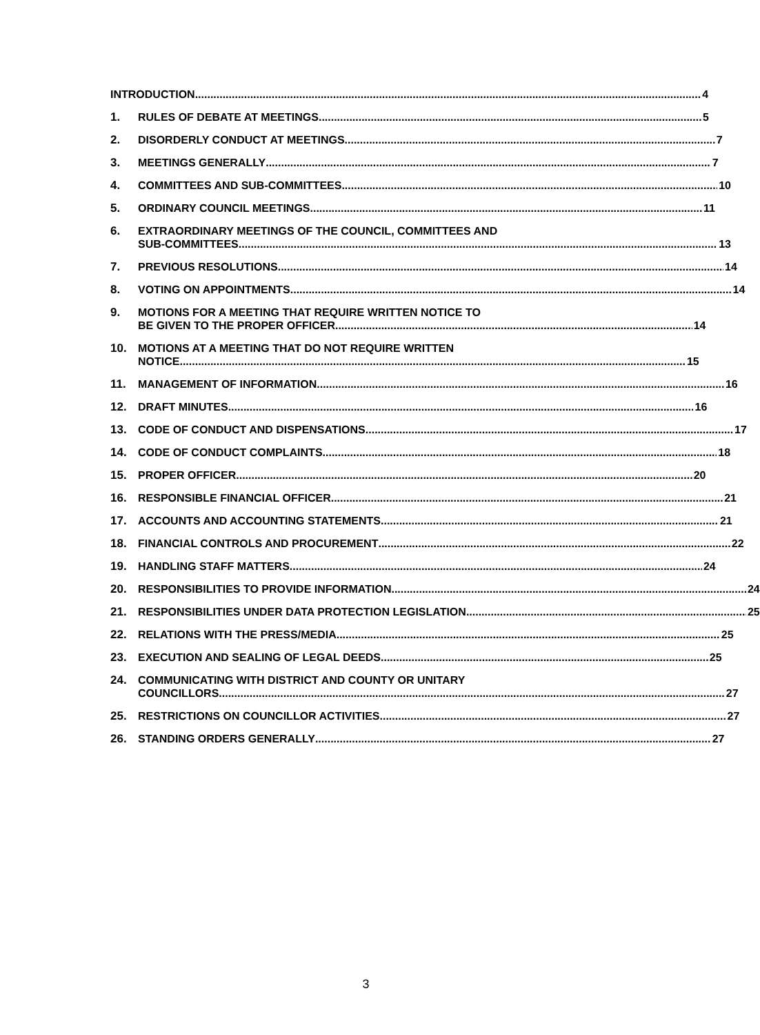INTRODUCTION 4
1. RULES OF DEBATE AT MEETINGS 5
2. DISORDERLY CONDUCT AT MEETINGS 7
3. MEETINGS GENERALLY 7
4. COMMITTEES AND SUB-COMMITTEES 10
5. ORDINARY COUNCIL MEETINGS 11
6. EXTRAORDINARY MEETINGS OF THE COUNCIL, COMMITTEES AND
SUB-COMMITTEES 13
7. PREVIOUS RESOLUTIONS 14
8. VOTING ON APPOINTMENTS 14
9. MOTIONS FOR A MEETING THAT REQUIRE WRITTEN NOTICE TO
BE GIVEN TO THE PROPER OFFICER 14
10. MOTIONS AT A MEETING THAT DO NOT REQUIRE WRITTEN
NOTICE 15
11. MANAGEMENT OF INFORMATION 16
12. DRAFT MINUTES 16
13. CODE OF CONDUCT AND DISPENSATIONS 17
14. CODE OF CONDUCT COMPLAINTS 18
15. PROPER OFFICER 20
16. RESPONSIBLE FINANCIAL OFFICER 21
17. ACCOUNTS AND ACCOUNTING STATEMENTS 21
18. FINANCIAL CONTROLS AND PROCUREMENT 22
19. HANDLING STAFF MATTERS 24
20. RESPONSIBILITIES TO PROVIDE INFORMATION 24
21. RESPONSIBILITIES UNDER DATA PROTECTION LEGISLATION 25
22. RELATIONS WITH THE PRESS/MEDIA 25
23. EXECUTION AND SEALING OF LEGAL DEEDS 25
24. COMMUNICATING WITH DISTRICT AND COUNTY OR UNITARY
COUNCILLORS 27
25. RESTRICTIONS ON COUNCILLOR ACTIVITIES 27
26. STANDING ORDERS GENERALLY 27
3